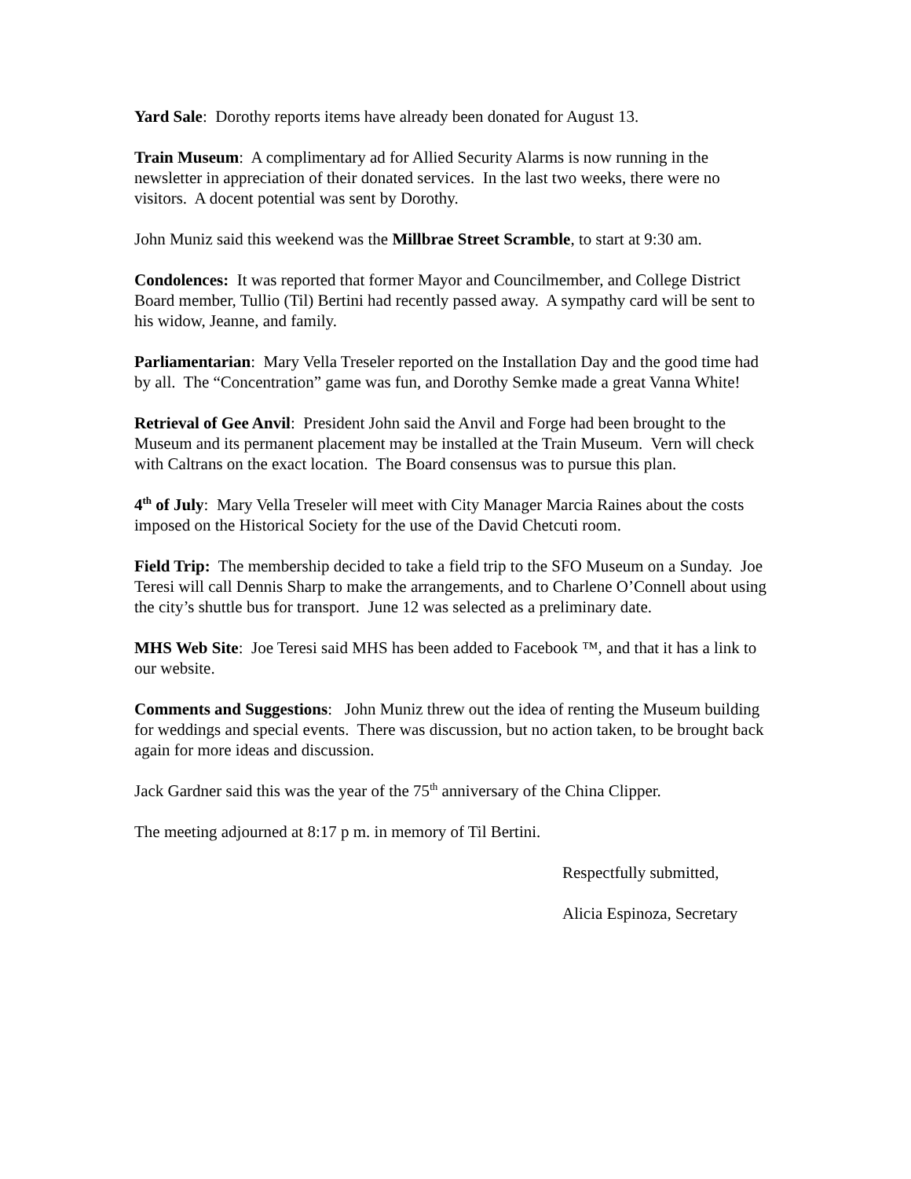Yard Sale: Dorothy reports items have already been donated for August 13.
Train Museum: A complimentary ad for Allied Security Alarms is now running in the newsletter in appreciation of their donated services. In the last two weeks, there were no visitors. A docent potential was sent by Dorothy.
John Muniz said this weekend was the Millbrae Street Scramble, to start at 9:30 am.
Condolences: It was reported that former Mayor and Councilmember, and College District Board member, Tullio (Til) Bertini had recently passed away. A sympathy card will be sent to his widow, Jeanne, and family.
Parliamentarian: Mary Vella Treseler reported on the Installation Day and the good time had by all. The “Concentration” game was fun, and Dorothy Semke made a great Vanna White!
Retrieval of Gee Anvil: President John said the Anvil and Forge had been brought to the Museum and its permanent placement may be installed at the Train Museum. Vern will check with Caltrans on the exact location. The Board consensus was to pursue this plan.
4<sup>th</sup> of July: Mary Vella Treseler will meet with City Manager Marcia Raines about the costs imposed on the Historical Society for the use of the David Chetcuti room.
Field Trip: The membership decided to take a field trip to the SFO Museum on a Sunday. Joe Teresi will call Dennis Sharp to make the arrangements, and to Charlene O’Connell about using the city’s shuttle bus for transport. June 12 was selected as a preliminary date.
MHS Web Site: Joe Teresi said MHS has been added to Facebook ™, and that it has a link to our website.
Comments and Suggestions: John Muniz threw out the idea of renting the Museum building for weddings and special events. There was discussion, but no action taken, to be brought back again for more ideas and discussion.
Jack Gardner said this was the year of the 75<sup>th</sup> anniversary of the China Clipper.
The meeting adjourned at 8:17 p m. in memory of Til Bertini.
Respectfully submitted,
Alicia Espinoza, Secretary